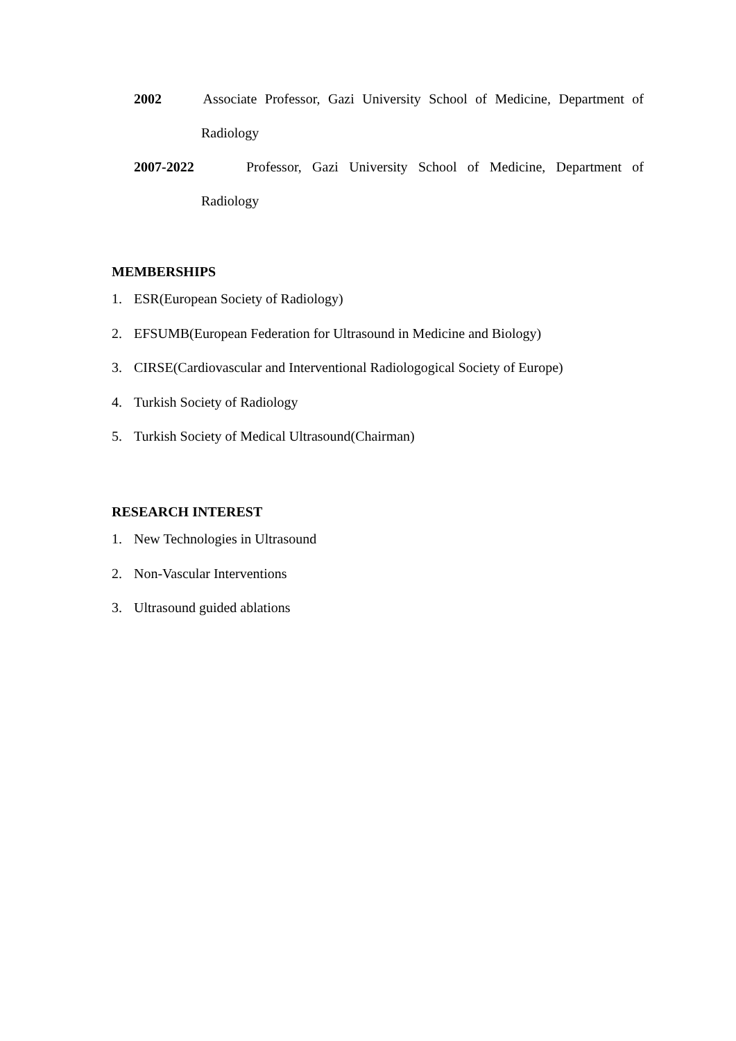2002 Associate Professor, Gazi University School of Medicine, Department of
Radiology
2007-2022 Professor, Gazi University School of Medicine, Department of
Radiology
MEMBERSHIPS
1. ESR(European Society of Radiology)
2. EFSUMB(European Federation for Ultrasound in Medicine and Biology)
3. CIRSE(Cardiovascular and Interventional Radiologogical Society of Europe)
4. Turkish Society of Radiology
5. Turkish Society of Medical Ultrasound(Chairman)
RESEARCH INTEREST
1. New Technologies in Ultrasound
2. Non-Vascular Interventions
3. Ultrasound guided ablations